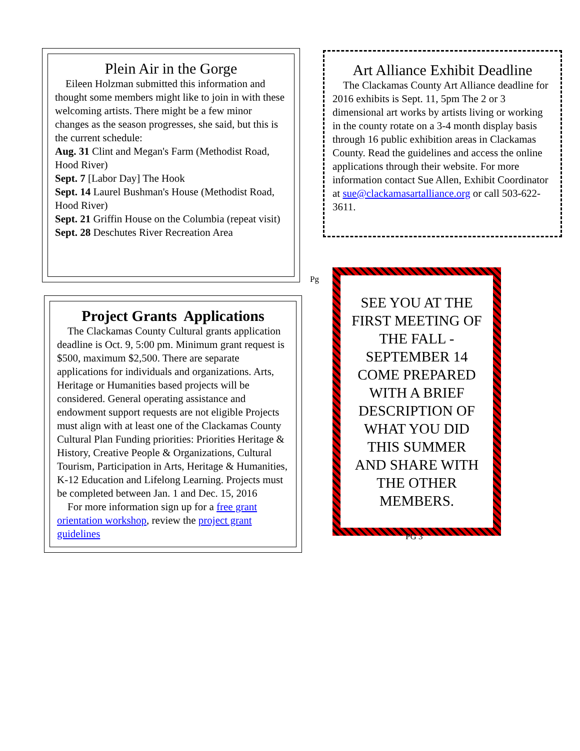Plein Air in the Gorge
Eileen Holzman submitted this information and thought some members might like to join in with these welcoming artists. There might be a few minor changes as the season progresses, she said, but this is the current schedule:
Aug. 31 Clint and Megan's Farm (Methodist Road, Hood River)
Sept. 7 [Labor Day] The Hook
Sept. 14 Laurel Bushman's House (Methodist Road, Hood River)
Sept. 21 Griffin House on the Columbia (repeat visit)
Sept. 28 Deschutes River Recreation Area
Project Grants Applications
The Clackamas County Cultural grants application deadline is Oct. 9, 5:00 pm. Minimum grant request is $500, maximum $2,500. There are separate applications for individuals and organizations. Arts, Heritage or Humanities based projects will be considered. General operating assistance and endowment support requests are not eligible Projects must align with at least one of the Clackamas County Cultural Plan Funding priorities: Priorities Heritage & History, Creative People & Organizations, Cultural Tourism, Participation in Arts, Heritage & Humanities, K-12 Education and Lifelong Learning. Projects must be completed between Jan. 1 and Dec. 15, 2016
For more information sign up for a free grant orientation workshop, review the project grant guidelines
Art Alliance Exhibit Deadline
The Clackamas County Art Alliance deadline for 2016 exhibits is Sept. 11, 5pm The 2 or 3 dimensional art works by artists living or working in the county rotate on a 3-4 month display basis through 16 public exhibition areas in Clackamas County. Read the guidelines and access the online applications through their website. For more information contact Sue Allen, Exhibit Coordinator at sue@clackamasartalliance.org or call 503-622-3611.
Pg
SEE YOU AT THE FIRST MEETING OF THE FALL - SEPTEMBER 14 COME PREPARED WITH A BRIEF DESCRIPTION OF WHAT YOU DID THIS SUMMER AND SHARE WITH THE OTHER MEMBERS.
PG 3